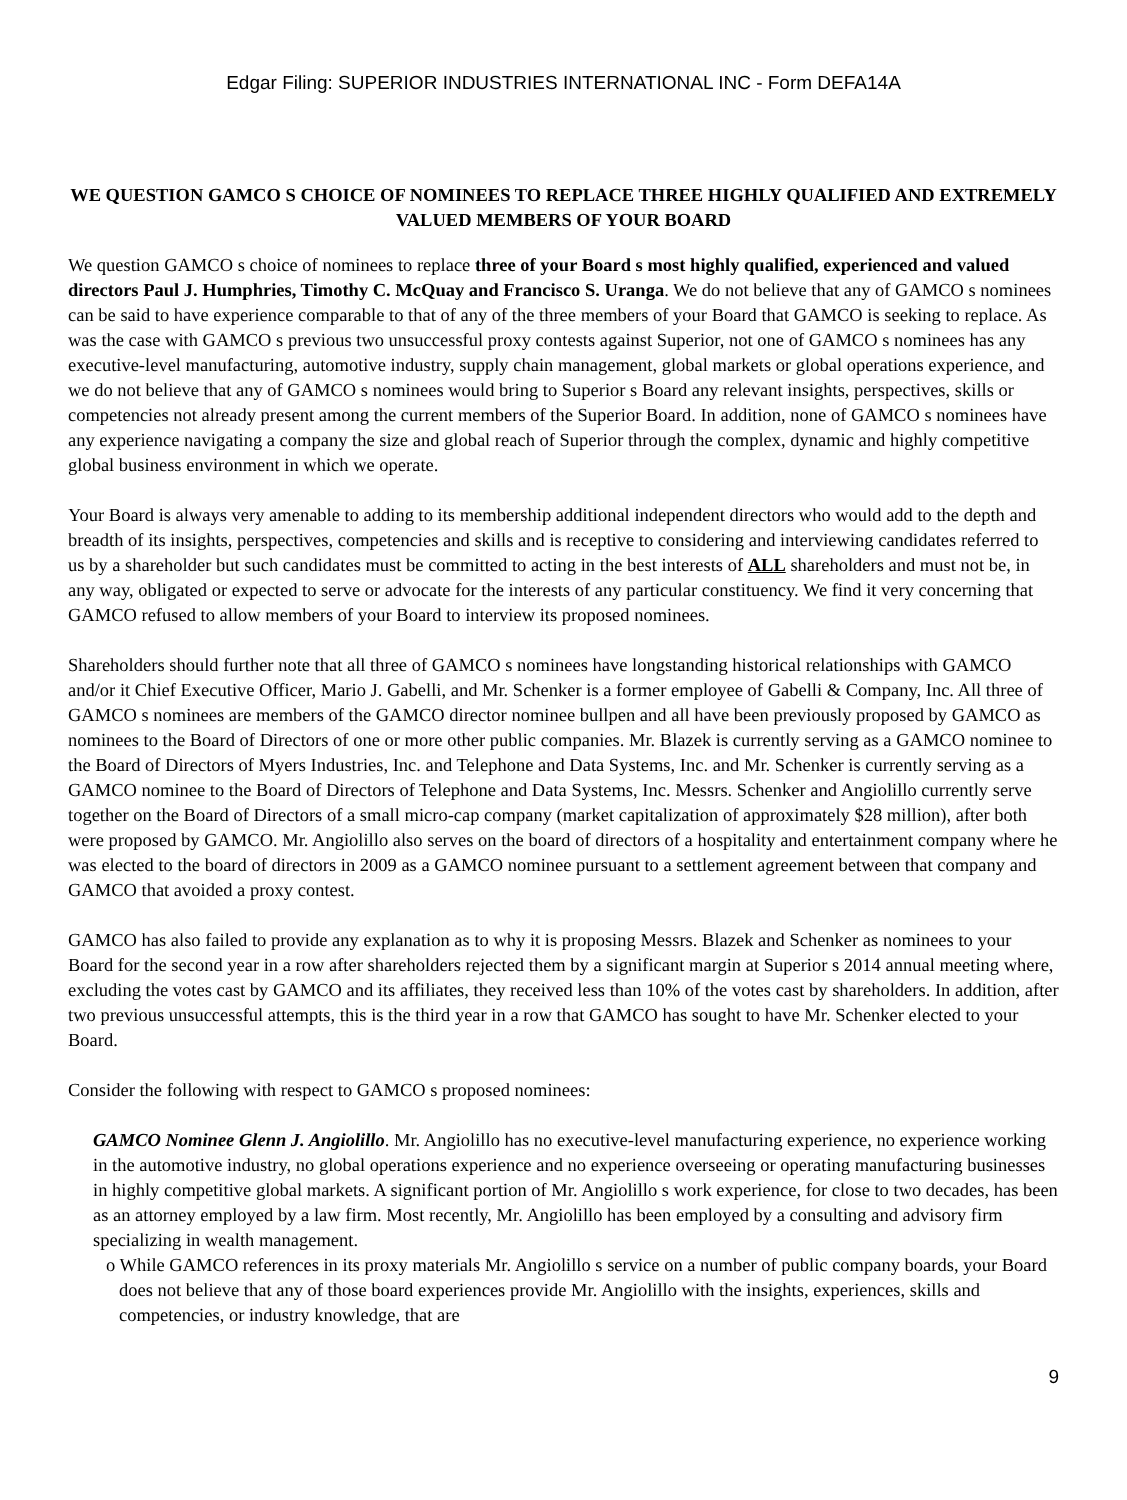Edgar Filing: SUPERIOR INDUSTRIES INTERNATIONAL INC - Form DEFA14A
WE QUESTION GAMCO S CHOICE OF NOMINEES TO REPLACE THREE HIGHLY QUALIFIED AND EXTREMELY VALUED MEMBERS OF YOUR BOARD
We question GAMCO s choice of nominees to replace three of your Board s most highly qualified, experienced and valued directors Paul J. Humphries, Timothy C. McQuay and Francisco S. Uranga. We do not believe that any of GAMCO s nominees can be said to have experience comparable to that of any of the three members of your Board that GAMCO is seeking to replace. As was the case with GAMCO s previous two unsuccessful proxy contests against Superior, not one of GAMCO s nominees has any executive-level manufacturing, automotive industry, supply chain management, global markets or global operations experience, and we do not believe that any of GAMCO s nominees would bring to Superior s Board any relevant insights, perspectives, skills or competencies not already present among the current members of the Superior Board. In addition, none of GAMCO s nominees have any experience navigating a company the size and global reach of Superior through the complex, dynamic and highly competitive global business environment in which we operate.
Your Board is always very amenable to adding to its membership additional independent directors who would add to the depth and breadth of its insights, perspectives, competencies and skills and is receptive to considering and interviewing candidates referred to us by a shareholder but such candidates must be committed to acting in the best interests of ALL shareholders and must not be, in any way, obligated or expected to serve or advocate for the interests of any particular constituency. We find it very concerning that GAMCO refused to allow members of your Board to interview its proposed nominees.
Shareholders should further note that all three of GAMCO s nominees have longstanding historical relationships with GAMCO and/or it Chief Executive Officer, Mario J. Gabelli, and Mr. Schenker is a former employee of Gabelli & Company, Inc. All three of GAMCO s nominees are members of the GAMCO director nominee bullpen and all have been previously proposed by GAMCO as nominees to the Board of Directors of one or more other public companies. Mr. Blazek is currently serving as a GAMCO nominee to the Board of Directors of Myers Industries, Inc. and Telephone and Data Systems, Inc. and Mr. Schenker is currently serving as a GAMCO nominee to the Board of Directors of Telephone and Data Systems, Inc. Messrs. Schenker and Angiolillo currently serve together on the Board of Directors of a small micro-cap company (market capitalization of approximately $28 million), after both were proposed by GAMCO. Mr. Angiolillo also serves on the board of directors of a hospitality and entertainment company where he was elected to the board of directors in 2009 as a GAMCO nominee pursuant to a settlement agreement between that company and GAMCO that avoided a proxy contest.
GAMCO has also failed to provide any explanation as to why it is proposing Messrs. Blazek and Schenker as nominees to your Board for the second year in a row after shareholders rejected them by a significant margin at Superior s 2014 annual meeting where, excluding the votes cast by GAMCO and its affiliates, they received less than 10% of the votes cast by shareholders. In addition, after two previous unsuccessful attempts, this is the third year in a row that GAMCO has sought to have Mr. Schenker elected to your Board.
Consider the following with respect to GAMCO s proposed nominees:
GAMCO Nominee Glenn J. Angiolillo. Mr. Angiolillo has no executive-level manufacturing experience, no experience working in the automotive industry, no global operations experience and no experience overseeing or operating manufacturing businesses in highly competitive global markets. A significant portion of Mr. Angiolillo s work experience, for close to two decades, has been as an attorney employed by a law firm. Most recently, Mr. Angiolillo has been employed by a consulting and advisory firm specializing in wealth management.
o While GAMCO references in its proxy materials Mr. Angiolillo s service on a number of public company boards, your Board does not believe that any of those board experiences provide Mr. Angiolillo with the insights, experiences, skills and competencies, or industry knowledge, that are
9